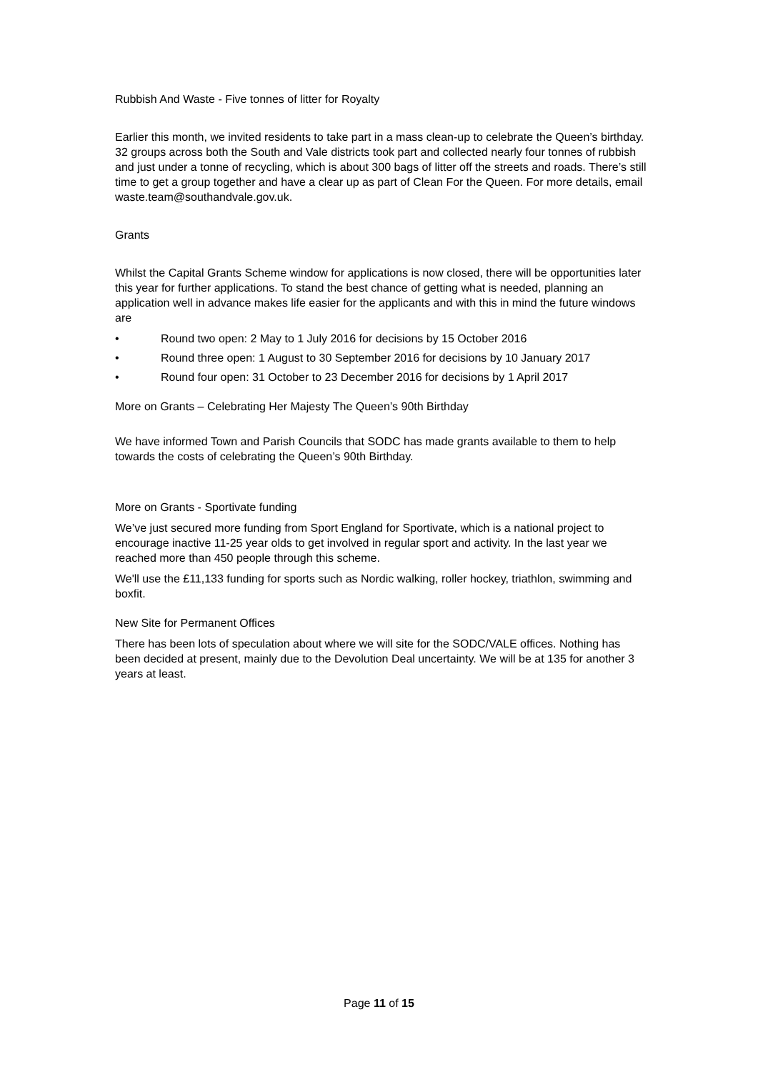Rubbish And Waste - Five tonnes of litter for Royalty
Earlier this month, we invited residents to take part in a mass clean-up to celebrate the Queen’s birthday. 32 groups across both the South and Vale districts took part and collected nearly four tonnes of rubbish and just under a tonne of recycling, which is about 300 bags of litter off the streets and roads. There’s still time to get a group together and have a clear up as part of Clean For the Queen. For more details, email waste.team@southandvale.gov.uk.
Grants
Whilst the Capital Grants Scheme window for applications is now closed, there will be opportunities later this year for further applications. To stand the best chance of getting what is needed, planning an application well in advance makes life easier for the applicants and with this in mind the future windows are
• Round two open: 2 May to 1 July 2016 for decisions by 15 October 2016
• Round three open: 1 August to 30 September 2016 for decisions by 10 January 2017
• Round four open: 31 October to 23 December 2016 for decisions by 1 April 2017
More on Grants – Celebrating Her Majesty The Queen’s 90th Birthday
We have informed Town and Parish Councils that SODC has made grants available to them to help towards the costs of celebrating the Queen’s 90th Birthday.
More on Grants - Sportivate funding
We’ve just secured more funding from Sport England for Sportivate, which is a national project to encourage inactive 11-25 year olds to get involved in regular sport and activity. In the last year we reached more than 450 people through this scheme.
We'll use the £11,133 funding for sports such as Nordic walking, roller hockey, triathlon, swimming and boxfit.
New Site for Permanent Offices
There has been lots of speculation about where we will site for the SODC/VALE offices. Nothing has been decided at present, mainly due to the Devolution Deal uncertainty. We will be at 135 for another 3 years at least.
Page 11 of 15